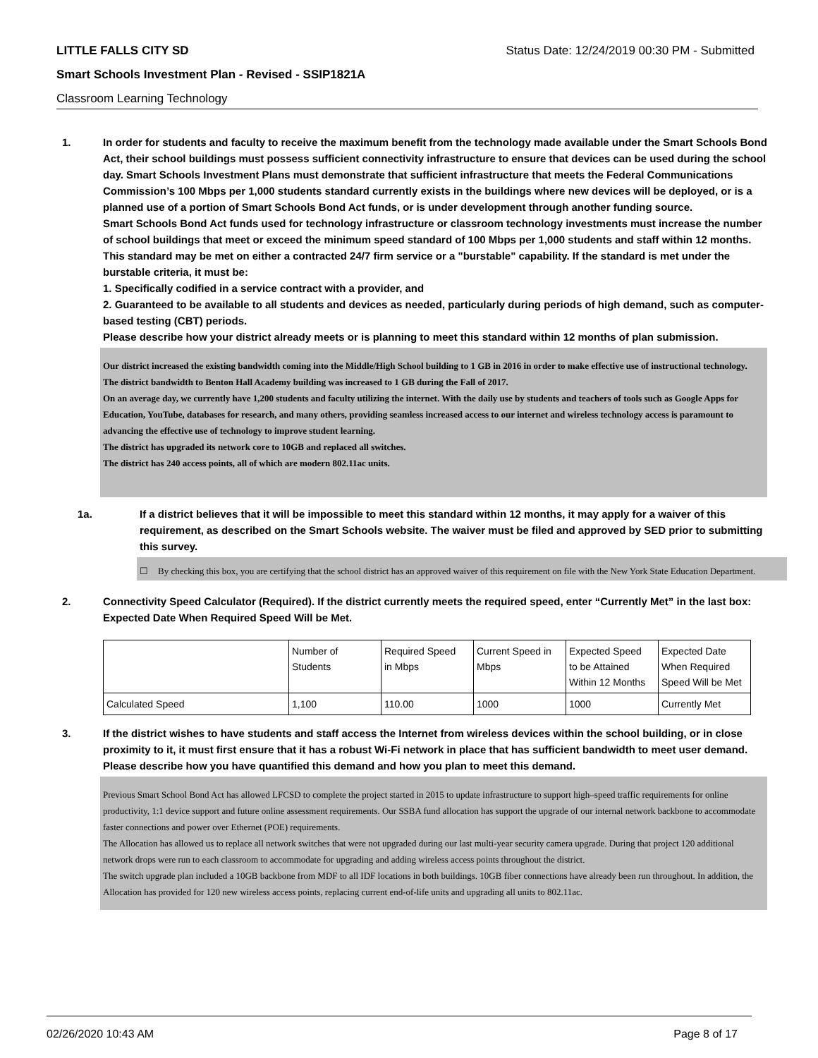LITTLE FALLS CITY SD Status Date: 12/24/2019 00:30 PM - Submitted
Smart Schools Investment Plan - Revised - SSIP1821A
Classroom Learning Technology
1. In order for students and faculty to receive the maximum benefit from the technology made available under the Smart Schools Bond Act, their school buildings must possess sufficient connectivity infrastructure to ensure that devices can be used during the school day. Smart Schools Investment Plans must demonstrate that sufficient infrastructure that meets the Federal Communications Commission’s 100 Mbps per 1,000 students standard currently exists in the buildings where new devices will be deployed, or is a planned use of a portion of Smart Schools Bond Act funds, or is under development through another funding source.
Smart Schools Bond Act funds used for technology infrastructure or classroom technology investments must increase the number of school buildings that meet or exceed the minimum speed standard of 100 Mbps per 1,000 students and staff within 12 months. This standard may be met on either a contracted 24/7 firm service or a "burstable" capability. If the standard is met under the burstable criteria, it must be:
1. Specifically codified in a service contract with a provider, and
2. Guaranteed to be available to all students and devices as needed, particularly during periods of high demand, such as computer-based testing (CBT) periods.
Please describe how your district already meets or is planning to meet this standard within 12 months of plan submission.
Our district increased the existing bandwidth coming into the Middle/High School building to 1 GB in 2016 in order to make effective use of instructional technology. The district bandwidth to Benton Hall Academy building was increased to 1 GB during the Fall of 2017.
On an average day, we currently have 1,200 students and faculty utilizing the internet. With the daily use by students and teachers of tools such as Google Apps for Education, YouTube, databases for research, and many others, providing seamless increased access to our internet and wireless technology access is paramount to advancing the effective use of technology to improve student learning.
The district has upgraded its network core to 10GB and replaced all switches.
The district has 240 access points, all of which are modern 802.11ac units.
1a. If a district believes that it will be impossible to meet this standard within 12 months, it may apply for a waiver of this requirement, as described on the Smart Schools website. The waiver must be filed and approved by SED prior to submitting this survey.
☐ By checking this box, you are certifying that the school district has an approved waiver of this requirement on file with the New York State Education Department.
2. Connectivity Speed Calculator (Required). If the district currently meets the required speed, enter “Currently Met” in the last box: Expected Date When Required Speed Will be Met.
| | Number of Students | Required Speed in Mbps | Current Speed in Mbps | Expected Speed to be Attained Within 12 Months | Expected Date When Required Speed Will be Met |
| Calculated Speed | 1,100 | 110.00 | 1000 | 1000 | Currently Met |
3. If the district wishes to have students and staff access the Internet from wireless devices within the school building, or in close proximity to it, it must first ensure that it has a robust Wi-Fi network in place that has sufficient bandwidth to meet user demand.
Please describe how you have quantified this demand and how you plan to meet this demand.
Previous Smart School Bond Act has allowed LFCSD to complete the project started in 2015 to update infrastructure to support high–speed traffic requirements for online productivity, 1:1 device support and future online assessment requirements. Our SSBA fund allocation has support the upgrade of our internal network backbone to accommodate faster connections and power over Ethernet (POE) requirements.
The Allocation has allowed us to replace all network switches that were not upgraded during our last multi-year security camera upgrade. During that project 120 additional network drops were run to each classroom to accommodate for upgrading and adding wireless access points throughout the district.
The switch upgrade plan included a 10GB backbone from MDF to all IDF locations in both buildings. 10GB fiber connections have already been run throughout. In addition, the Allocation has provided for 120 new wireless access points, replacing current end-of-life units and upgrading all units to 802.11ac.
02/26/2020 10:43 AM Page 8 of 17